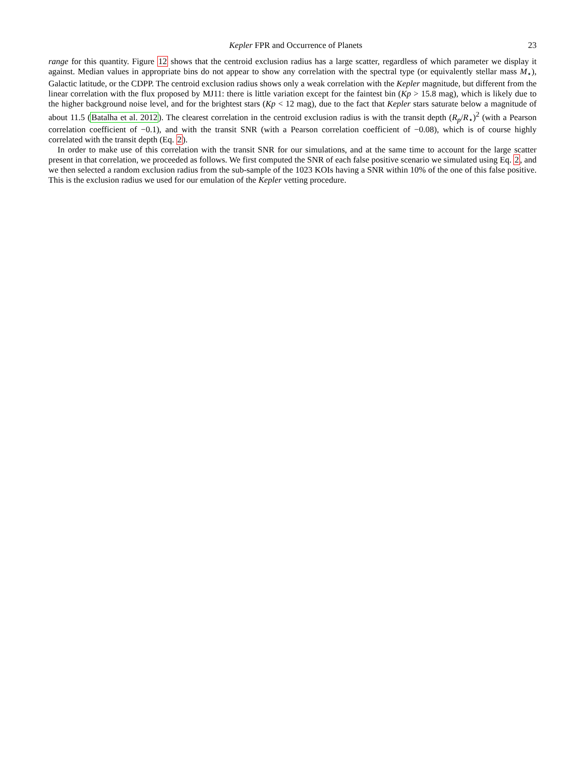Kepler FPR and Occurrence of Planets 23
range for this quantity. Figure 12 shows that the centroid exclusion radius has a large scatter, regardless of which parameter we display it against. Median values in appropriate bins do not appear to show any correlation with the spectral type (or equivalently stellar mass M<sub>⋆</sub>), Galactic latitude, or the CDPP. The centroid exclusion radius shows only a weak correlation with the Kepler magnitude, but different from the linear correlation with the flux proposed by MJ11: there is little variation except for the faintest bin (Kp > 15.8 mag), which is likely due to the higher background noise level, and for the brightest stars (Kp < 12 mag), due to the fact that Kepler stars saturate below a magnitude of about 11.5 (Batalha et al. 2012). The clearest correlation in the centroid exclusion radius is with the transit depth (R<sub>p</sub>/R<sub>⋆</sub>)<sup>2</sup> (with a Pearson correlation coefficient of −0.1), and with the transit SNR (with a Pearson correlation coefficient of −0.08), which is of course highly correlated with the transit depth (Eq. 2).
In order to make use of this correlation with the transit SNR for our simulations, and at the same time to account for the large scatter present in that correlation, we proceeded as follows. We first computed the SNR of each false positive scenario we simulated using Eq. 2, and we then selected a random exclusion radius from the sub-sample of the 1023 KOIs having a SNR within 10% of the one of this false positive. This is the exclusion radius we used for our emulation of the Kepler vetting procedure.